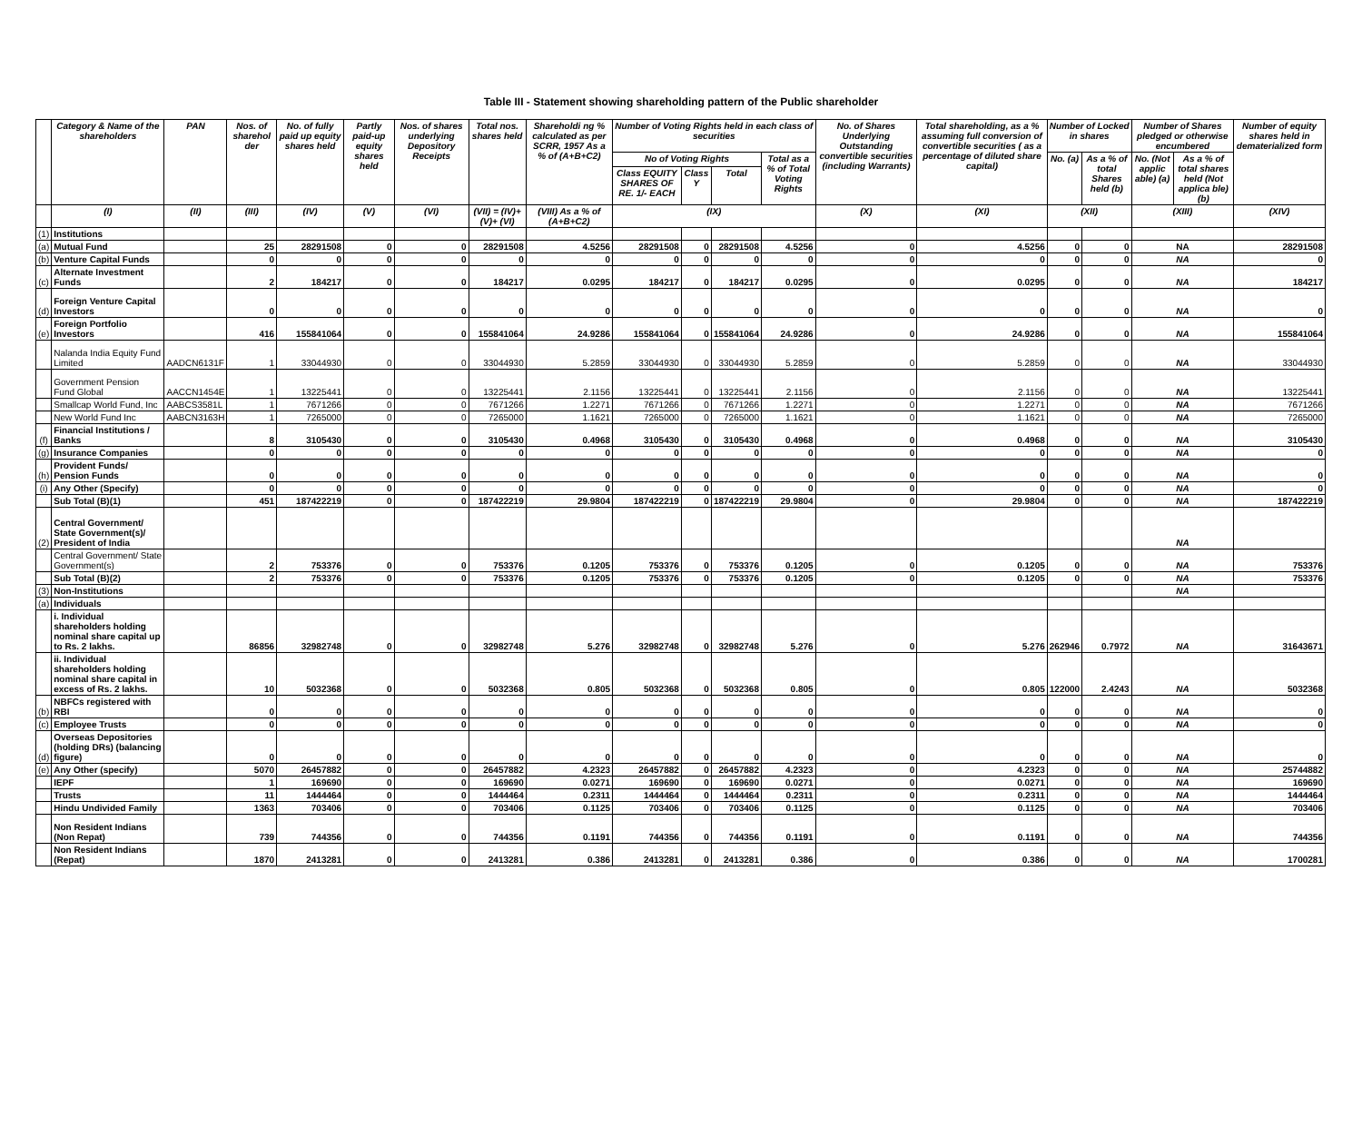Table III - Statement showing shareholding pattern of the Public shareholder
| | Category & Name of the shareholders | PAN | Nos. of sharehol der | No. of fully paid up equity shares held | Partly paid-up equity shares held | Nos. of shares underlying Depository Receipts | Total nos. shares held | Shareholdi ng % calculated as per SCRR, 1957 As a % of (A+B+C2) | Number of Voting Rights held in each class of securities | | | | No. of Shares Underlying Outstanding convertible securities (including Warrants) | Total shareholding, as a % assuming full conversion of convertible securities ( as a percentage of diluted share capital) | Number of Locked in shares | | Number of Shares pledged or otherwise encumbered | | Number of equity shares held in dematerialized form |
| --- | --- | --- | --- | --- | --- | --- | --- | --- | --- | --- | --- | --- | --- | --- | --- | --- | --- | --- | --- |
| | | | | | | | | | No of Voting Rights | | | Total as a % of Total Voting Rights | | | No. (a) | As a % of total Shares held (b) | No. (Not applic able) (a) | As a % of total shares held (Not applica ble)(b) | |
| | | | | | | | | | Class EQUITY SHARES OF RE. 1/- EACH | Class Y | Total | | | | | | | | |
| | (I) | (II) | (III) | (IV) | (V) | (VI) | (VII) = (IV)+(V)+ (VI) | (VIII) As a % of (A+B+C2) | (IX) | | | | (X) | (XI) | (XII) | | (XIII) | | (XIV) |
| (1) | Institutions | | | | | | | | | | | | | | | | | | |
| (a) | Mutual Fund | | 25 | 28291508 | 0 | 0 | 28291508 | 4.5256 | 28291508 | 0 | 28291508 | 4.5256 | 0 | 4.5256 | 0 | 0 | NA | | 28291508 |
| (b) | Venture Capital Funds | | 0 | 0 | 0 | 0 | 0 | 0 | 0 | 0 | 0 | 0 | 0 | 0 | 0 | 0 | NA | | 0 |
| (c) | Alternate Investment Funds | | 2 | 184217 | 0 | 0 | 184217 | 0.0295 | 184217 | 0 | 184217 | 0.0295 | 0 | 0.0295 | 0 | 0 | NA | | 184217 |
| (d) | Foreign Venture Capital Investors | | 0 | 0 | 0 | 0 | 0 | 0 | 0 | 0 | 0 | 0 | 0 | 0 | 0 | 0 | NA | | 0 |
| (e) | Foreign Portfolio Investors | | 416 | 155841064 | 0 | 0 | 155841064 | 24.9286 | 155841064 | 0 | 155841064 | 24.9286 | 0 | 24.9286 | 0 | 0 | NA | | 155841064 |
| | Nalanda India Equity Fund Limited | AADCN6131F | 1 | 33044930 | 0 | 0 | 33044930 | 5.2859 | 33044930 | 0 | 33044930 | 5.2859 | 0 | 5.2859 | 0 | 0 | NA | | 33044930 |
| | Government Pension Fund Global | AACCN1454E | 1 | 13225441 | 0 | 0 | 13225441 | 2.1156 | 13225441 | 0 | 13225441 | 2.1156 | 0 | 2.1156 | 0 | 0 | NA | | 13225441 |
| | Smallcap World Fund, Inc | AABCS3581L | 1 | 7671266 | 0 | 0 | 7671266 | 1.2271 | 7671266 | 0 | 7671266 | 1.2271 | 0 | 1.2271 | 0 | 0 | NA | | 7671266 |
| | New World Fund Inc | AABCN3163H | 1 | 7265000 | 0 | 0 | 7265000 | 1.1621 | 7265000 | 0 | 7265000 | 1.1621 | 0 | 1.1621 | 0 | 0 | NA | | 7265000 |
| (f) | Financial Institutions / Banks | | 8 | 3105430 | 0 | 0 | 3105430 | 0.4968 | 3105430 | 0 | 3105430 | 0.4968 | 0 | 0.4968 | 0 | 0 | NA | | 3105430 |
| (g) | Insurance Companies | | 0 | 0 | 0 | 0 | 0 | 0 | 0 | 0 | 0 | 0 | 0 | 0 | 0 | 0 | NA | | 0 |
| (h) | Provident Funds/ Pension Funds | | 0 | 0 | 0 | 0 | 0 | 0 | 0 | 0 | 0 | 0 | 0 | 0 | 0 | 0 | NA | | 0 |
| (i) | Any Other (Specify) | | 0 | 0 | 0 | 0 | 0 | 0 | 0 | 0 | 0 | 0 | 0 | 0 | 0 | 0 | NA | | 0 |
| | Sub Total (B)(1) | | 451 | 187422219 | 0 | 0 | 187422219 | 29.9804 | 187422219 | 0 | 187422219 | 29.9804 | 0 | 29.9804 | 0 | 0 | NA | | 187422219 |
| (2) | Central Government/ State Government(s)/ President of India | | | | | | | | | | | | | | | | NA | | |
| | Central Government/ State Government(s) | | 2 | 753376 | 0 | 0 | 753376 | 0.1205 | 753376 | 0 | 753376 | 0.1205 | 0 | 0.1205 | 0 | 0 | NA | | 753376 |
| | Sub Total (B)(2) | | 2 | 753376 | 0 | 0 | 753376 | 0.1205 | 753376 | 0 | 753376 | 0.1205 | 0 | 0.1205 | 0 | 0 | NA | | 753376 |
| (3) | Non-Institutions | | | | | | | | | | | | | | | | NA | | |
| (a) | Individuals | | | | | | | | | | | | | | | | | | |
| | i. Individual shareholders holding nominal share capital up to Rs. 2 lakhs. | | 86856 | 32982748 | 0 | 0 | 32982748 | 5.276 | 32982748 | 0 | 32982748 | 5.276 | 0 | 5.276 | 262946 | 0.7972 | NA | | 31643671 |
| | ii. Individual shareholders holding nominal share capital in excess of Rs. 2 lakhs. | | 10 | 5032368 | 0 | 0 | 5032368 | 0.805 | 5032368 | 0 | 5032368 | 0.805 | 0 | 0.805 | 122000 | 2.4243 | NA | | 5032368 |
| (b) | NBFCs registered with RBI | | 0 | 0 | 0 | 0 | 0 | 0 | 0 | 0 | 0 | 0 | 0 | 0 | 0 | 0 | NA | | 0 |
| (c) | Employee Trusts | | 0 | 0 | 0 | 0 | 0 | 0 | 0 | 0 | 0 | 0 | 0 | 0 | 0 | 0 | NA | | 0 |
| (d) | Overseas Depositories (holding DRs) (balancing figure) | | 0 | 0 | 0 | 0 | 0 | 0 | 0 | 0 | 0 | 0 | 0 | 0 | 0 | 0 | NA | | 0 |
| (e) | Any Other (specify) | | 5070 | 26457882 | 0 | 0 | 26457882 | 4.2323 | 26457882 | 0 | 26457882 | 4.2323 | 0 | 4.2323 | 0 | 0 | NA | | 25744882 |
| | IEPF | | 1 | 169690 | 0 | 0 | 169690 | 0.0271 | 169690 | 0 | 169690 | 0.0271 | 0 | 0.0271 | 0 | 0 | NA | | 169690 |
| | Trusts | | 11 | 1444464 | 0 | 0 | 1444464 | 0.2311 | 1444464 | 0 | 1444464 | 0.2311 | 0 | 0.2311 | 0 | 0 | NA | | 1444464 |
| | Hindu Undivided Family | | 1363 | 703406 | 0 | 0 | 703406 | 0.1125 | 703406 | 0 | 703406 | 0.1125 | 0 | 0.1125 | 0 | 0 | NA | | 703406 |
| | Non Resident Indians (Non Repat) | | 739 | 744356 | 0 | 0 | 744356 | 0.1191 | 744356 | 0 | 744356 | 0.1191 | 0 | 0.1191 | 0 | 0 | NA | | 744356 |
| | Non Resident Indians (Repat) | | 1870 | 2413281 | 0 | 0 | 2413281 | 0.386 | 2413281 | 0 | 2413281 | 0.386 | 0 | 0.386 | 0 | 0 | NA | | 1700281 |